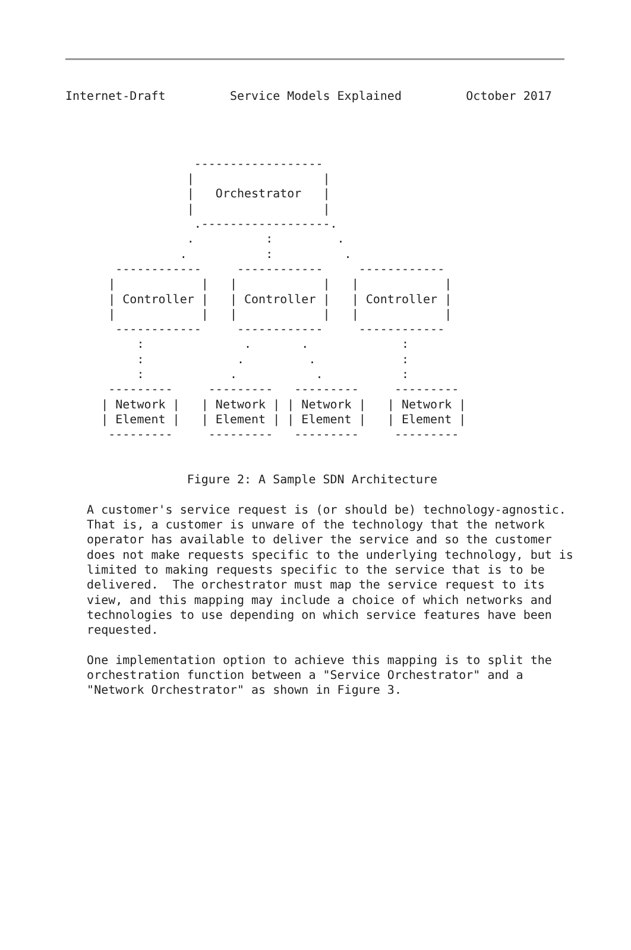Internet-Draft         Service Models Explained         October 2017
                  ------------------
                 |                  |
                 |   Orchestrator   |
                 |                  |
                  .------------------.
                 .          :         .
                .           :          .
       ------------     ------------     ------------
      |            |   |            |   |            |
      | Controller |   | Controller |   | Controller |
      |            |   |            |   |            |
       ------------     ------------     ------------
          :              .       .             :
          :             .         .            :
          :            .           .           :
      ---------     ---------   ---------     ---------
     | Network |   | Network | | Network |   | Network |
     | Element |   | Element | | Element |   | Element |
      ---------     ---------   ---------     ---------


                 Figure 2: A Sample SDN Architecture

   A customer's service request is (or should be) technology-agnostic.
   That is, a customer is unware of the technology that the network
   operator has available to deliver the service and so the customer
   does not make requests specific to the underlying technology, but is
   limited to making requests specific to the service that is to be
   delivered.  The orchestrator must map the service request to its
   view, and this mapping may include a choice of which networks and
   technologies to use depending on which service features have been
   requested.

   One implementation option to achieve this mapping is to split the
   orchestration function between a "Service Orchestrator" and a
   "Network Orchestrator" as shown in Figure 3.